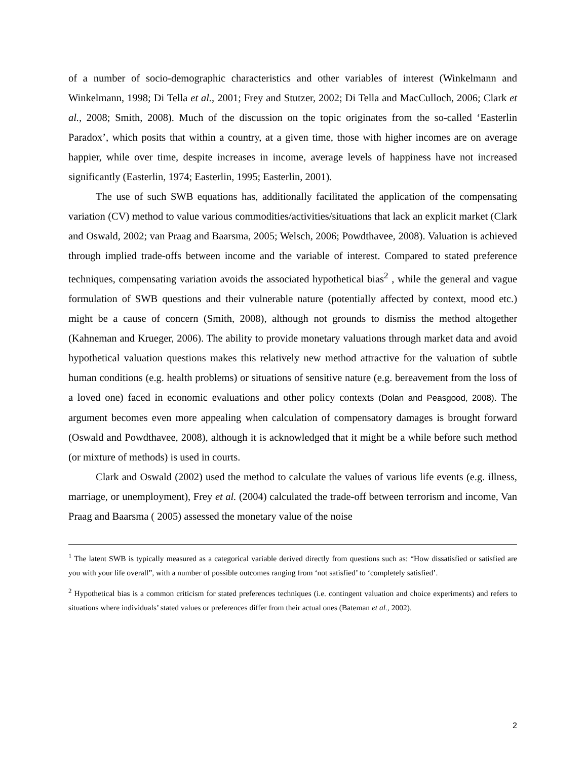of a number of socio-demographic characteristics and other variables of interest (Winkelmann and Winkelmann, 1998; Di Tella et al., 2001; Frey and Stutzer, 2002; Di Tella and MacCulloch, 2006; Clark et al., 2008; Smith, 2008). Much of the discussion on the topic originates from the so-called ‘Easterlin Paradox’, which posits that within a country, at a given time, those with higher incomes are on average happier, while over time, despite increases in income, average levels of happiness have not increased significantly (Easterlin, 1974; Easterlin, 1995; Easterlin, 2001).
The use of such SWB equations has, additionally facilitated the application of the compensating variation (CV) method to value various commodities/activities/situations that lack an explicit market (Clark and Oswald, 2002; van Praag and Baarsma, 2005; Welsch, 2006; Powdthavee, 2008). Valuation is achieved through implied trade-offs between income and the variable of interest. Compared to stated preference techniques, compensating variation avoids the associated hypothetical bias<sup>2</sup> , while the general and vague formulation of SWB questions and their vulnerable nature (potentially affected by context, mood etc.) might be a cause of concern (Smith, 2008), although not grounds to dismiss the method altogether (Kahneman and Krueger, 2006). The ability to provide monetary valuations through market data and avoid hypothetical valuation questions makes this relatively new method attractive for the valuation of subtle human conditions (e.g. health problems) or situations of sensitive nature (e.g. bereavement from the loss of a loved one) faced in economic evaluations and other policy contexts (Dolan and Peasgood, 2008). The argument becomes even more appealing when calculation of compensatory damages is brought forward (Oswald and Powdthavee, 2008), although it is acknowledged that it might be a while before such method (or mixture of methods) is used in courts.
Clark and Oswald (2002) used the method to calculate the values of various life events (e.g. illness, marriage, or unemployment), Frey et al. (2004) calculated the trade-off between terrorism and income, Van Praag and Baarsma ( 2005) assessed the monetary value of the noise
<sup>1</sup> The latent SWB is typically measured as a categorical variable derived directly from questions such as: “How dissatisfied or satisfied are you with your life overall”, with a number of possible outcomes ranging from ‘not satisfied’ to ‘completely satisfied’.
<sup>2</sup> Hypothetical bias is a common criticism for stated preferences techniques (i.e. contingent valuation and choice experiments) and refers to situations where individuals’ stated values or preferences differ from their actual ones (Bateman et al., 2002).
2